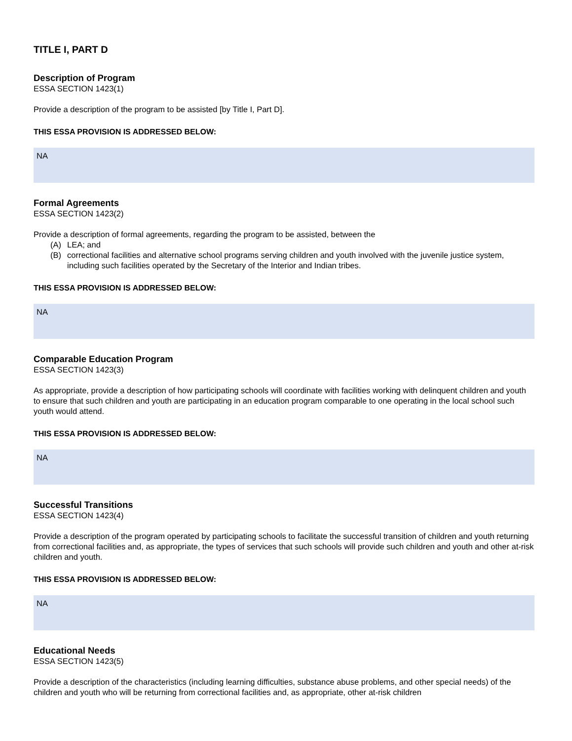TITLE I, PART D
Description of Program
ESSA SECTION 1423(1)
Provide a description of the program to be assisted [by Title I, Part D].
THIS ESSA PROVISION IS ADDRESSED BELOW:
NA
Formal Agreements
ESSA SECTION 1423(2)
Provide a description of formal agreements, regarding the program to be assisted, between the
(A) LEA; and
(B) correctional facilities and alternative school programs serving children and youth involved with the juvenile justice system, including such facilities operated by the Secretary of the Interior and Indian tribes.
THIS ESSA PROVISION IS ADDRESSED BELOW:
NA
Comparable Education Program
ESSA SECTION 1423(3)
As appropriate, provide a description of how participating schools will coordinate with facilities working with delinquent children and youth to ensure that such children and youth are participating in an education program comparable to one operating in the local school such youth would attend.
THIS ESSA PROVISION IS ADDRESSED BELOW:
NA
Successful Transitions
ESSA SECTION 1423(4)
Provide a description of the program operated by participating schools to facilitate the successful transition of children and youth returning from correctional facilities and, as appropriate, the types of services that such schools will provide such children and youth and other at-risk children and youth.
THIS ESSA PROVISION IS ADDRESSED BELOW:
NA
Educational Needs
ESSA SECTION 1423(5)
Provide a description of the characteristics (including learning difficulties, substance abuse problems, and other special needs) of the children and youth who will be returning from correctional facilities and, as appropriate, other at-risk children